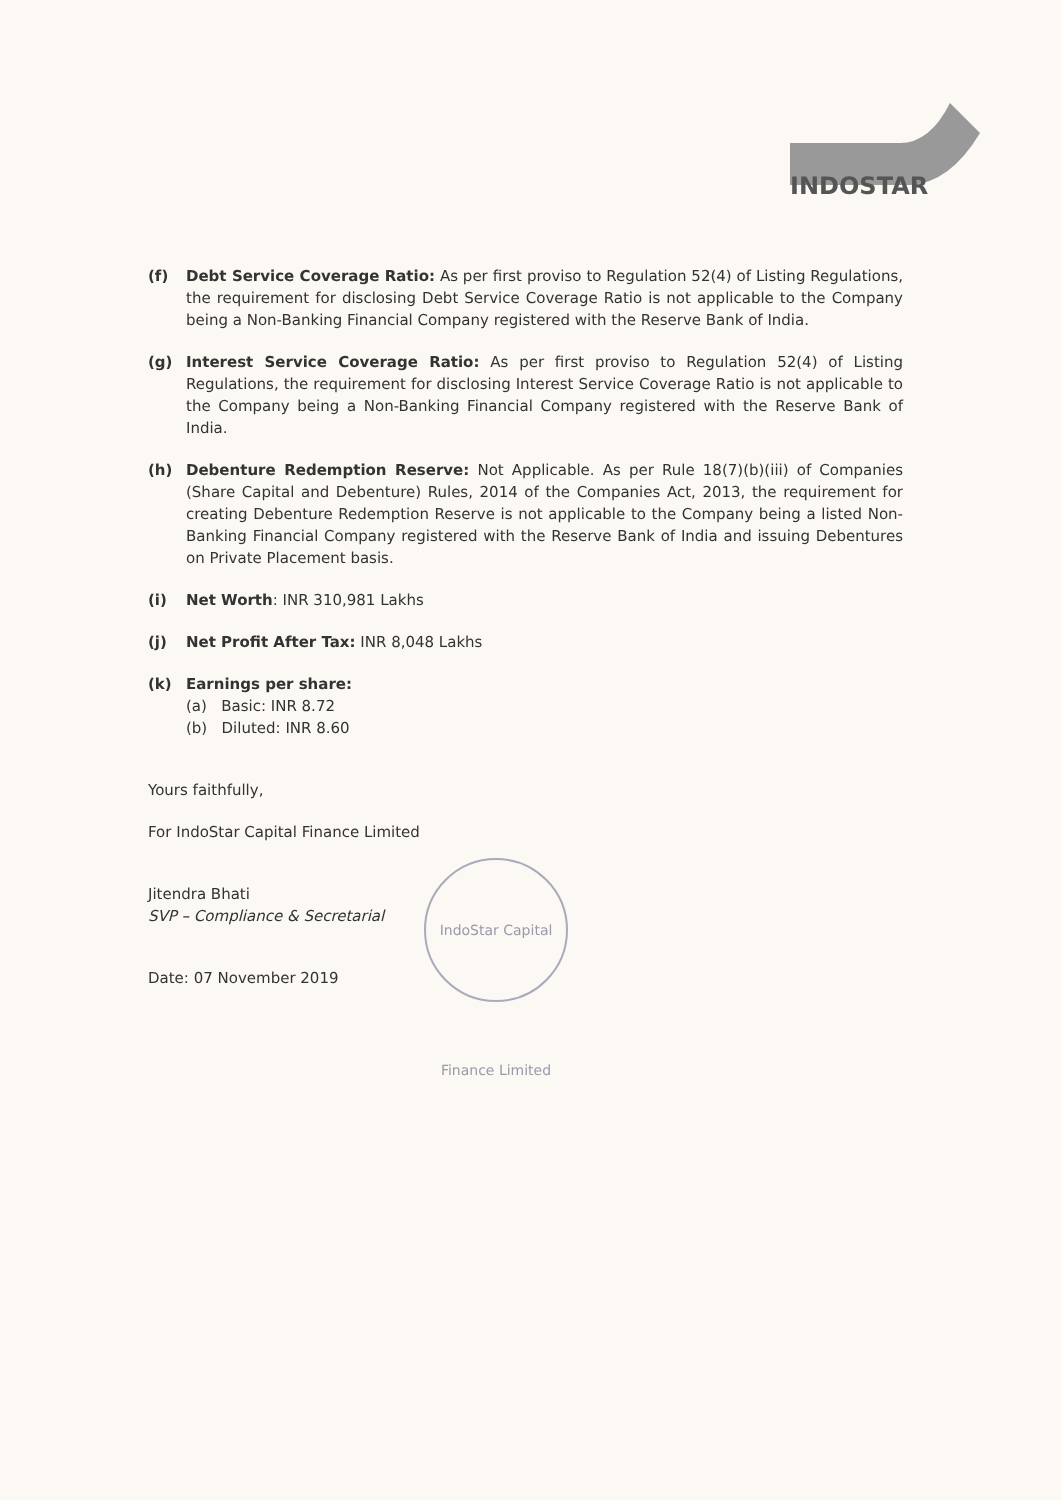INDOSTAR
(f) Debt Service Coverage Ratio: As per first proviso to Regulation 52(4) of Listing Regulations, the requirement for disclosing Debt Service Coverage Ratio is not applicable to the Company being a Non-Banking Financial Company registered with the Reserve Bank of India.
(g) Interest Service Coverage Ratio: As per first proviso to Regulation 52(4) of Listing Regulations, the requirement for disclosing Interest Service Coverage Ratio is not applicable to the Company being a Non-Banking Financial Company registered with the Reserve Bank of India.
(h) Debenture Redemption Reserve: Not Applicable. As per Rule 18(7)(b)(iii) of Companies (Share Capital and Debenture) Rules, 2014 of the Companies Act, 2013, the requirement for creating Debenture Redemption Reserve is not applicable to the Company being a listed Non-Banking Financial Company registered with the Reserve Bank of India and issuing Debentures on Private Placement basis.
(i) Net Worth: INR 310,981 Lakhs
(j) Net Profit After Tax: INR 8,048 Lakhs
(k) Earnings per share:
(a) Basic: INR 8.72
(b) Diluted: INR 8.60
Yours faithfully,
For IndoStar Capital Finance Limited
Jitendra Bhati
SVP – Compliance & Secretarial
Date: 07 November 2019
IndoStar Capital Finance Limited